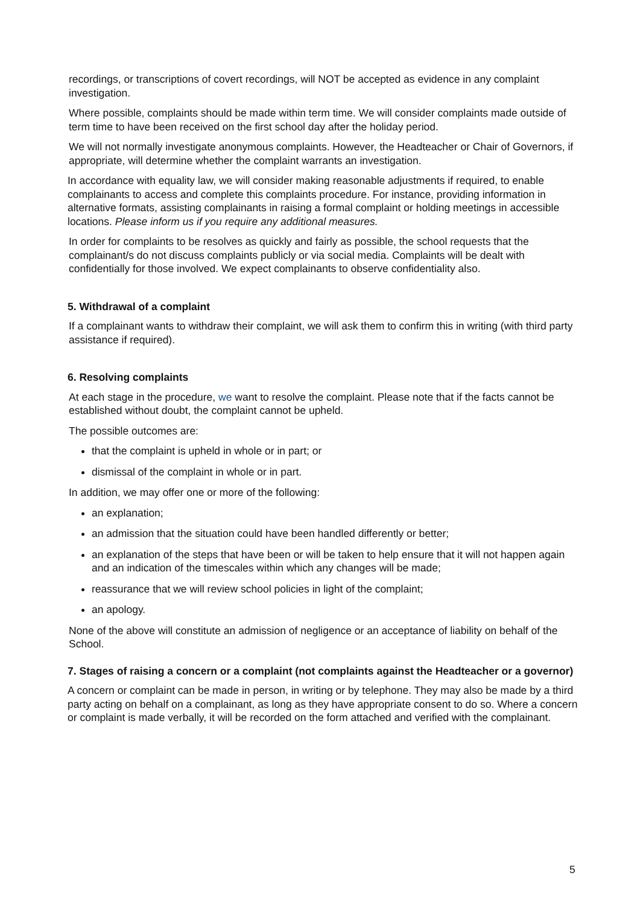recordings, or transcriptions of covert recordings, will NOT be accepted as evidence in any complaint investigation.
Where possible, complaints should be made within term time. We will consider complaints made outside of term time to have been received on the first school day after the holiday period.
We will not normally investigate anonymous complaints. However, the Headteacher or Chair of Governors, if appropriate, will determine whether the complaint warrants an investigation.
In accordance with equality law, we will consider making reasonable adjustments if required, to enable complainants to access and complete this complaints procedure. For instance, providing information in alternative formats, assisting complainants in raising a formal complaint or holding meetings in accessible locations. Please inform us if you require any additional measures.
In order for complaints to be resolves as quickly and fairly as possible, the school requests that the complainant/s do not discuss complaints publicly or via social media. Complaints will be dealt with confidentially for those involved. We expect complainants to observe confidentiality also.
5. Withdrawal of a complaint
If a complainant wants to withdraw their complaint, we will ask them to confirm this in writing (with third party assistance if required).
6. Resolving complaints
At each stage in the procedure, we want to resolve the complaint. Please note that if the facts cannot be established without doubt, the complaint cannot be upheld.
The possible outcomes are:
that the complaint is upheld in whole or in part; or
dismissal of the complaint in whole or in part.
In addition, we may offer one or more of the following:
an explanation;
an admission that the situation could have been handled differently or better;
an explanation of the steps that have been or will be taken to help ensure that it will not happen again and an indication of the timescales within which any changes will be made;
reassurance that we will review school policies in light of the complaint;
an apology.
None of the above will constitute an admission of negligence or an acceptance of liability on behalf of the School.
7. Stages of raising a concern or a complaint (not complaints against the Headteacher or a governor)
A concern or complaint can be made in person, in writing or by telephone. They may also be made by a third party acting on behalf on a complainant, as long as they have appropriate consent to do so. Where a concern or complaint is made verbally, it will be recorded on the form attached and verified with the complainant.
5